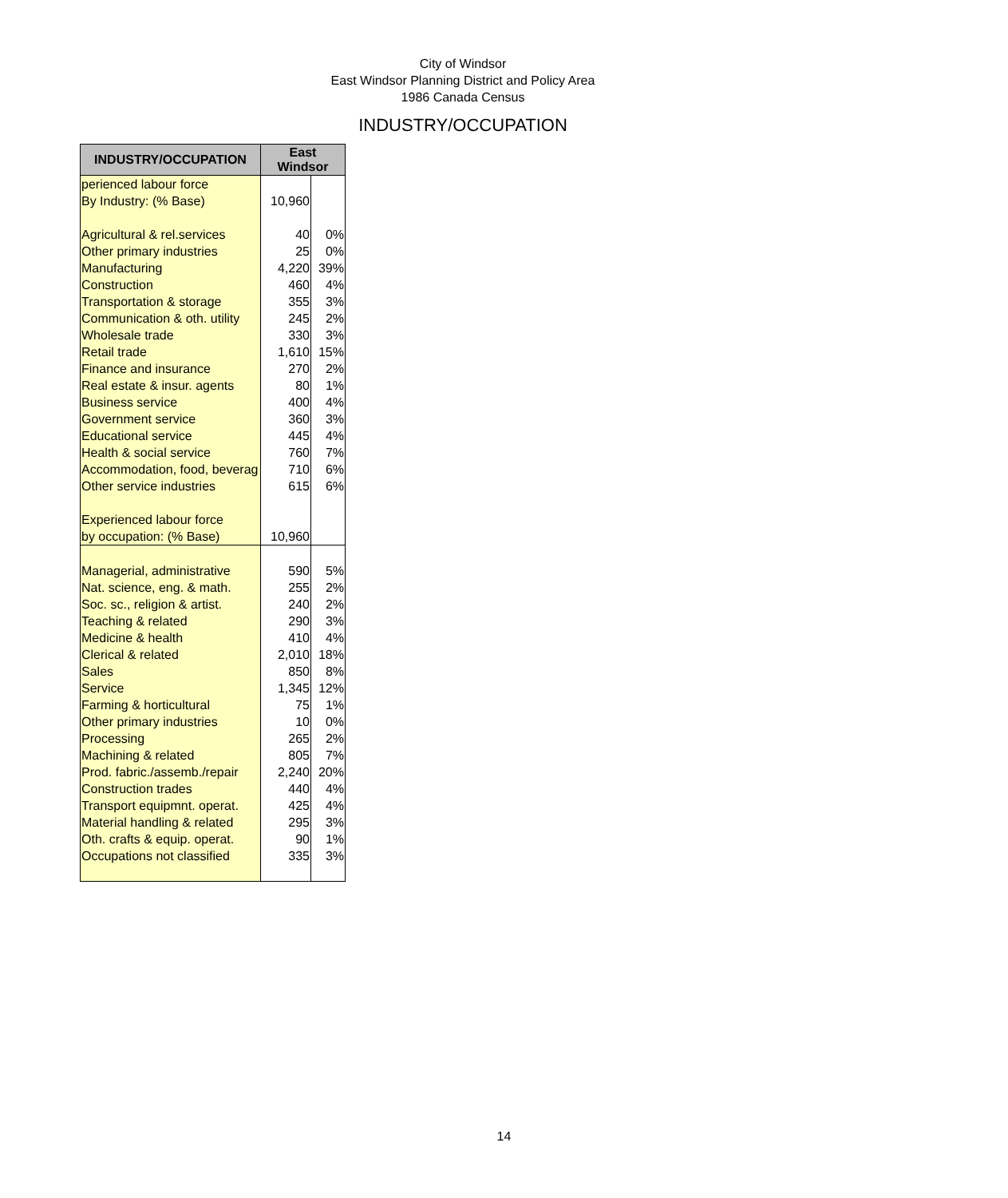City of Windsor
East Windsor Planning District and Policy Area
1986 Canada Census
INDUSTRY/OCCUPATION
| INDUSTRY/OCCUPATION | East Windsor | |
| --- | --- | --- |
| perienced labour force | | |
| By Industry: (% Base) | 10,960 | |
| Agricultural & rel.services | 40 | 0% |
| Other primary industries | 25 | 0% |
| Manufacturing | 4,220 | 39% |
| Construction | 460 | 4% |
| Transportation & storage | 355 | 3% |
| Communication & oth. utility | 245 | 2% |
| Wholesale trade | 330 | 3% |
| Retail trade | 1,610 | 15% |
| Finance and insurance | 270 | 2% |
| Real estate & insur. agents | 80 | 1% |
| Business service | 400 | 4% |
| Government service | 360 | 3% |
| Educational service | 445 | 4% |
| Health & social service | 760 | 7% |
| Accommodation, food, beverag | 710 | 6% |
| Other service industries | 615 | 6% |
| Experienced labour force | | |
| by occupation: (% Base) | 10,960 | |
| Managerial, administrative | 590 | 5% |
| Nat. science, eng. & math. | 255 | 2% |
| Soc. sc., religion & artist. | 240 | 2% |
| Teaching & related | 290 | 3% |
| Medicine & health | 410 | 4% |
| Clerical & related | 2,010 | 18% |
| Sales | 850 | 8% |
| Service | 1,345 | 12% |
| Farming & horticultural | 75 | 1% |
| Other primary industries | 10 | 0% |
| Processing | 265 | 2% |
| Machining & related | 805 | 7% |
| Prod. fabric./assemb./repair | 2,240 | 20% |
| Construction trades | 440 | 4% |
| Transport equipmnt. operat. | 425 | 4% |
| Material handling & related | 295 | 3% |
| Oth. crafts & equip. operat. | 90 | 1% |
| Occupations not classified | 335 | 3% |
14